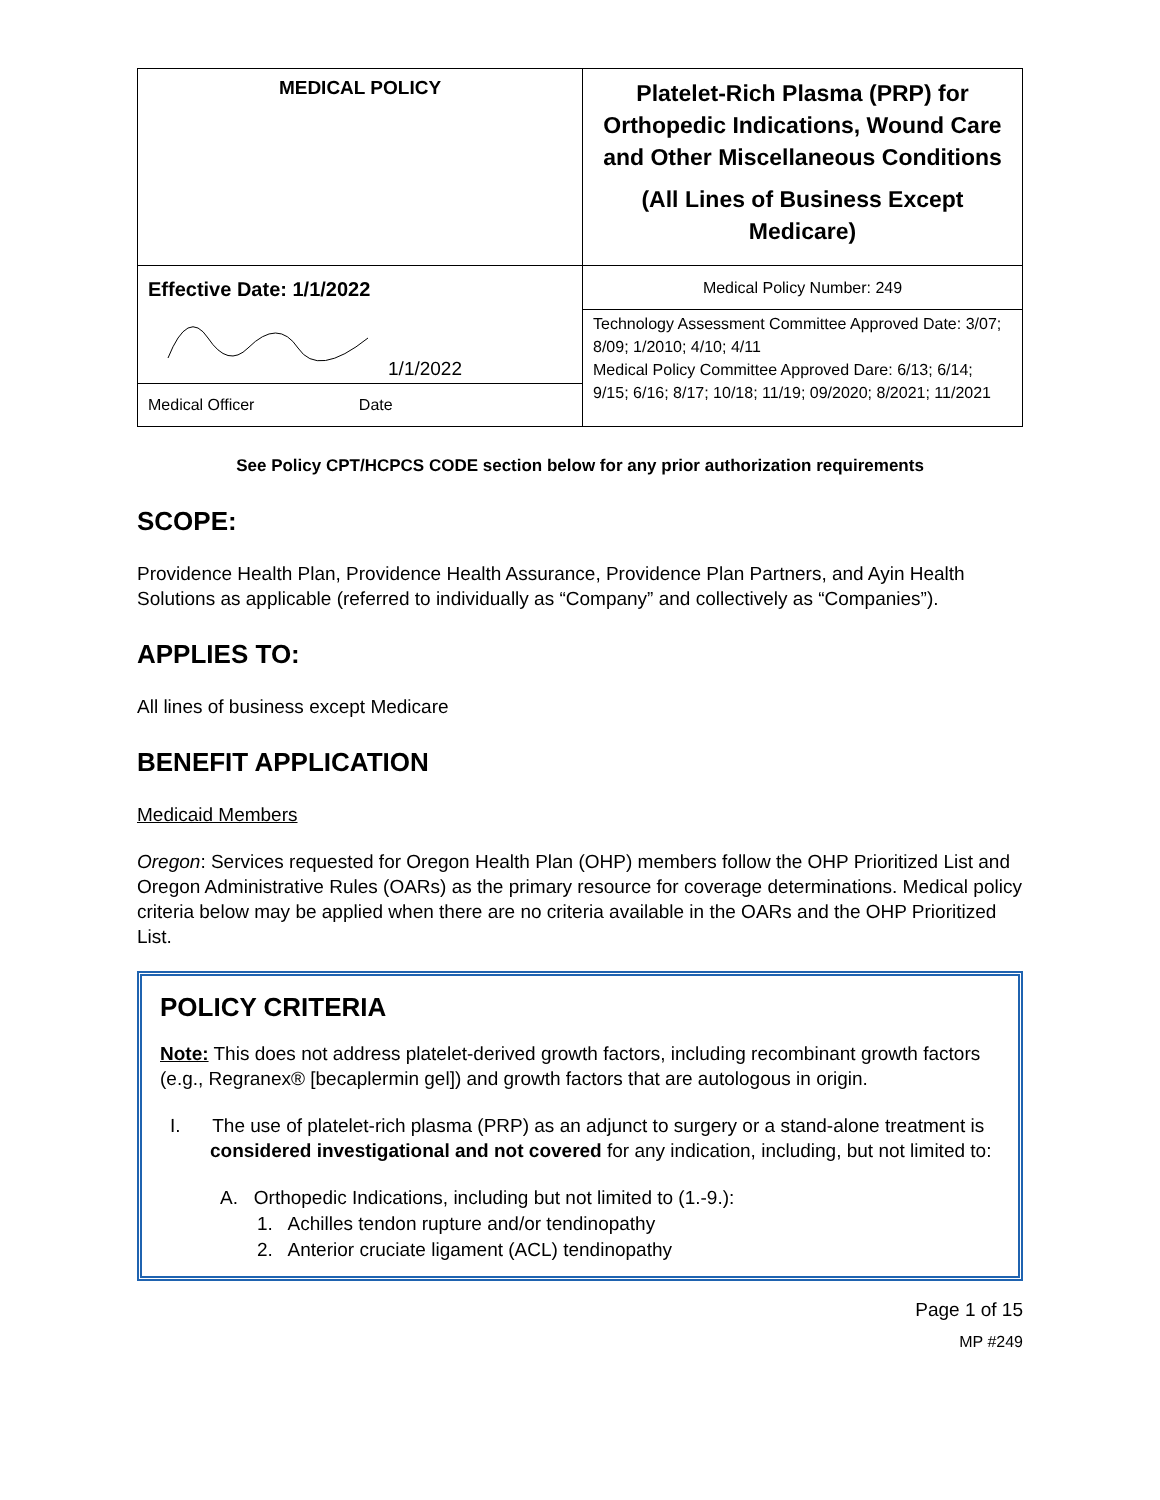| MEDICAL POLICY | Platelet-Rich Plasma (PRP) for Orthopedic Indications, Wound Care and Other Miscellaneous Conditions (All Lines of Business Except Medicare) |
| Effective Date: 1/1/2022 1/1/2022 Medical Officer Date | Medical Policy Number: 249 Technology Assessment Committee Approved Date: 3/07; 8/09; 1/2010; 4/10; 4/11 Medical Policy Committee Approved Dare: 6/13; 6/14; 9/15; 6/16; 8/17; 10/18; 11/19; 09/2020; 8/2021; 11/2021 |
See Policy CPT/HCPCS CODE section below for any prior authorization requirements
SCOPE:
Providence Health Plan, Providence Health Assurance, Providence Plan Partners, and Ayin Health Solutions as applicable (referred to individually as “Company” and collectively as “Companies”).
APPLIES TO:
All lines of business except Medicare
BENEFIT APPLICATION
Medicaid Members
Oregon: Services requested for Oregon Health Plan (OHP) members follow the OHP Prioritized List and Oregon Administrative Rules (OARs) as the primary resource for coverage determinations. Medical policy criteria below may be applied when there are no criteria available in the OARs and the OHP Prioritized List.
POLICY CRITERIA
Note: This does not address platelet-derived growth factors, including recombinant growth factors (e.g., Regranex® [becaplermin gel]) and growth factors that are autologous in origin.
I. The use of platelet-rich plasma (PRP) as an adjunct to surgery or a stand-alone treatment is considered investigational and not covered for any indication, including, but not limited to:
A. Orthopedic Indications, including but not limited to (1.-9.):
1. Achilles tendon rupture and/or tendinopathy
2. Anterior cruciate ligament (ACL) tendinopathy
Page 1 of 15
MP #249